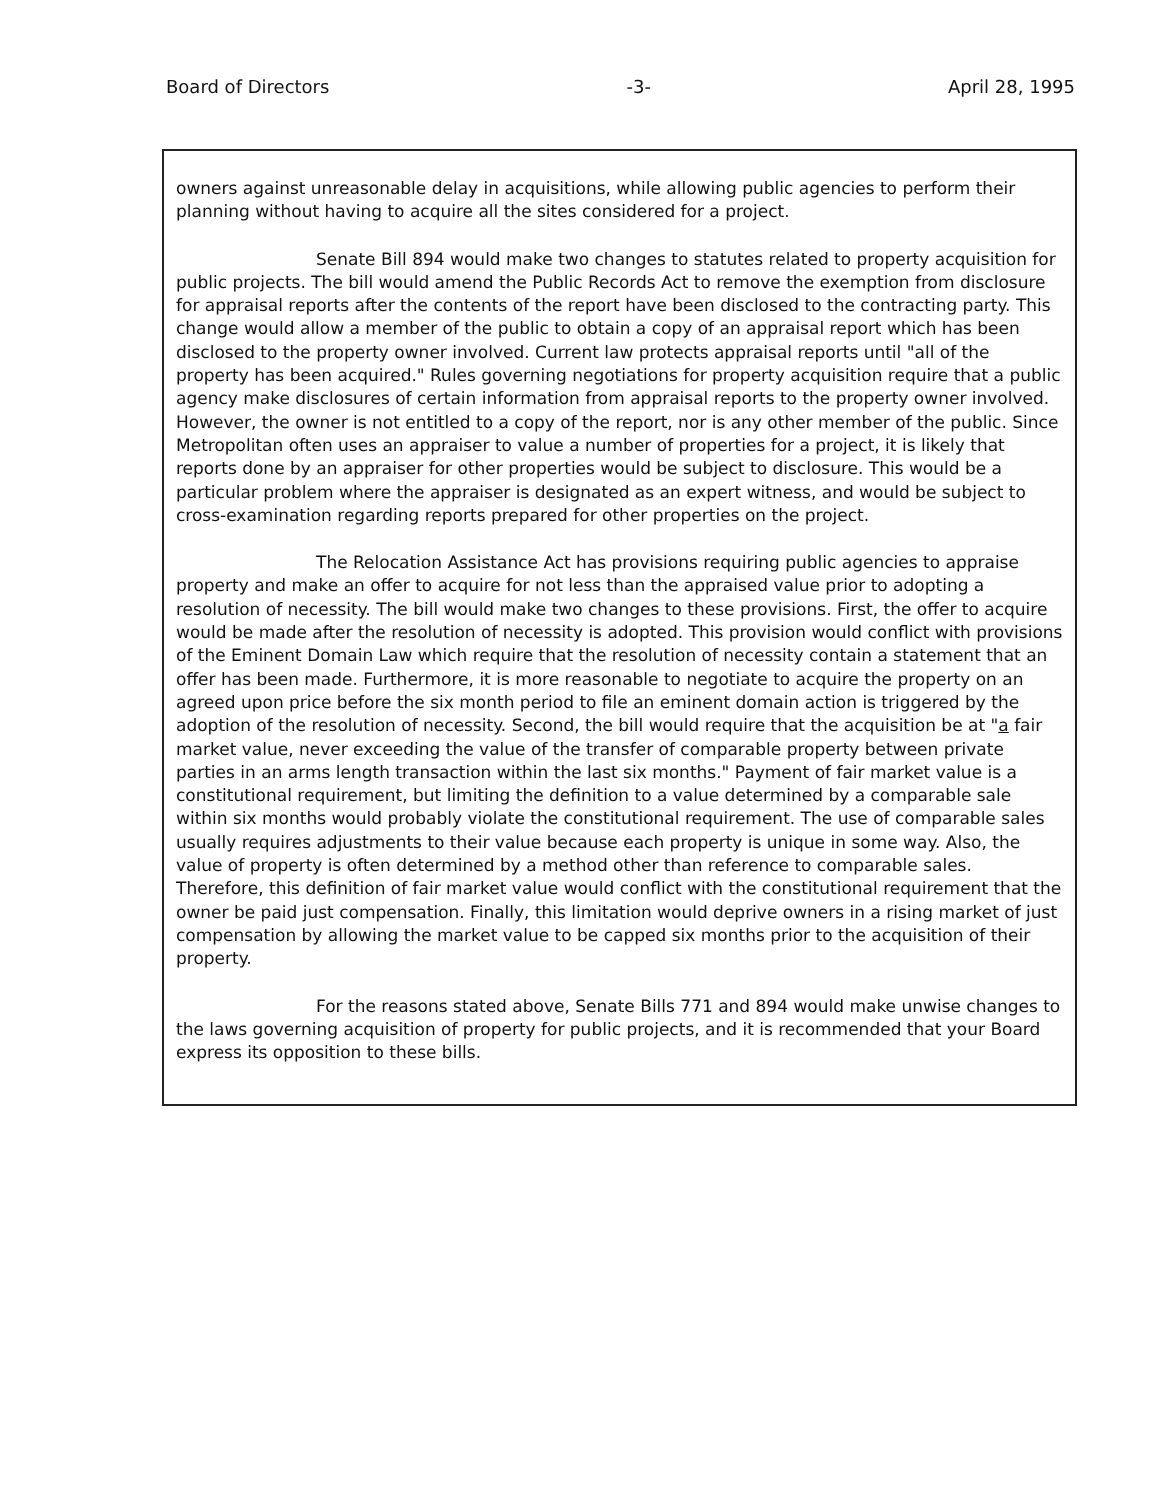Board of Directors -3- April 28, 1995
owners against unreasonable delay in acquisitions, while allowing public agencies to perform their planning without having to acquire all the sites considered for a project.
Senate Bill 894 would make two changes to statutes related to property acquisition for public projects. The bill would amend the Public Records Act to remove the exemption from disclosure for appraisal reports after the contents of the report have been disclosed to the contracting party. This change would allow a member of the public to obtain a copy of an appraisal report which has been disclosed to the property owner involved. Current law protects appraisal reports until "all of the property has been acquired." Rules governing negotiations for property acquisition require that a public agency make disclosures of certain information from appraisal reports to the property owner involved. However, the owner is not entitled to a copy of the report, nor is any other member of the public. Since Metropolitan often uses an appraiser to value a number of properties for a project, it is likely that reports done by an appraiser for other properties would be subject to disclosure. This would be a particular problem where the appraiser is designated as an expert witness, and would be subject to cross-examination regarding reports prepared for other properties on the project.
The Relocation Assistance Act has provisions requiring public agencies to appraise property and make an offer to acquire for not less than the appraised value prior to adopting a resolution of necessity. The bill would make two changes to these provisions. First, the offer to acquire would be made after the resolution of necessity is adopted. This provision would conflict with provisions of the Eminent Domain Law which require that the resolution of necessity contain a statement that an offer has been made. Furthermore, it is more reasonable to negotiate to acquire the property on an agreed upon price before the six month period to file an eminent domain action is triggered by the adoption of the resolution of necessity. Second, the bill would require that the acquisition be at "a fair market value, never exceeding the value of the transfer of comparable property between private parties in an arms length transaction within the last six months." Payment of fair market value is a constitutional requirement, but limiting the definition to a value determined by a comparable sale within six months would probably violate the constitutional requirement. The use of comparable sales usually requires adjustments to their value because each property is unique in some way. Also, the value of property is often determined by a method other than reference to comparable sales. Therefore, this definition of fair market value would conflict with the constitutional requirement that the owner be paid just compensation. Finally, this limitation would deprive owners in a rising market of just compensation by allowing the market value to be capped six months prior to the acquisition of their property.
For the reasons stated above, Senate Bills 771 and 894 would make unwise changes to the laws governing acquisition of property for public projects, and it is recommended that your Board express its opposition to these bills.